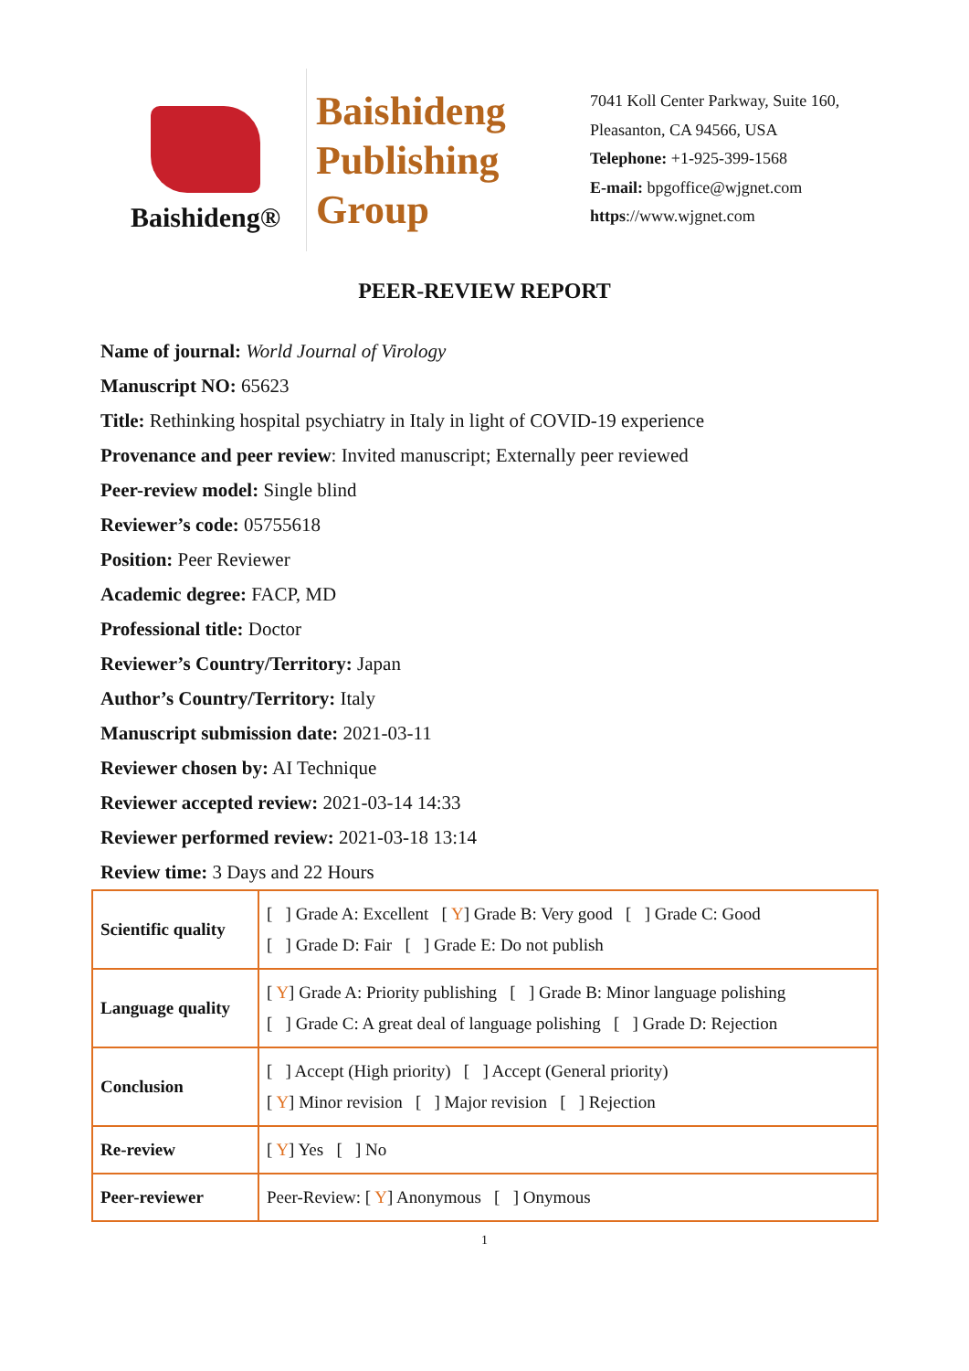Baishideng®
Baishideng
Publishing
Group
7041 Koll Center Parkway, Suite 160, Pleasanton, CA 94566, USA
Telephone: +1-925-399-1568
E-mail: bpgoffice@wjgnet.com
https://www.wjgnet.com
PEER-REVIEW REPORT
Name of journal: World Journal of Virology
Manuscript NO: 65623
Title: Rethinking hospital psychiatry in Italy in light of COVID-19 experience
Provenance and peer review: Invited manuscript; Externally peer reviewed
Peer-review model: Single blind
Reviewer’s code: 05755618
Position: Peer Reviewer
Academic degree: FACP, MD
Professional title: Doctor
Reviewer’s Country/Territory: Japan
Author’s Country/Territory: Italy
Manuscript submission date: 2021-03-11
Reviewer chosen by: AI Technique
Reviewer accepted review: 2021-03-14 14:33
Reviewer performed review: 2021-03-18 13:14
Review time: 3 Days and 22 Hours
| Scientific quality | [ ] Grade A: Excellent [ Y ] Grade B: Very good [ ] Grade C: Good [ ] Grade D: Fair [ ] Grade E: Do not publish |
| Language quality | [ Y ] Grade A: Priority publishing [ ] Grade B: Minor language polishing [ ] Grade C: A great deal of language polishing [ ] Grade D: Rejection |
| Conclusion | [ ] Accept (High priority) [ ] Accept (General priority) [ Y ] Minor revision [ ] Major revision [ ] Rejection |
| Re-review | [ Y ] Yes [ ] No |
| Peer-reviewer | Peer-Review: [ Y ] Anonymous [ ] Onymous |
1